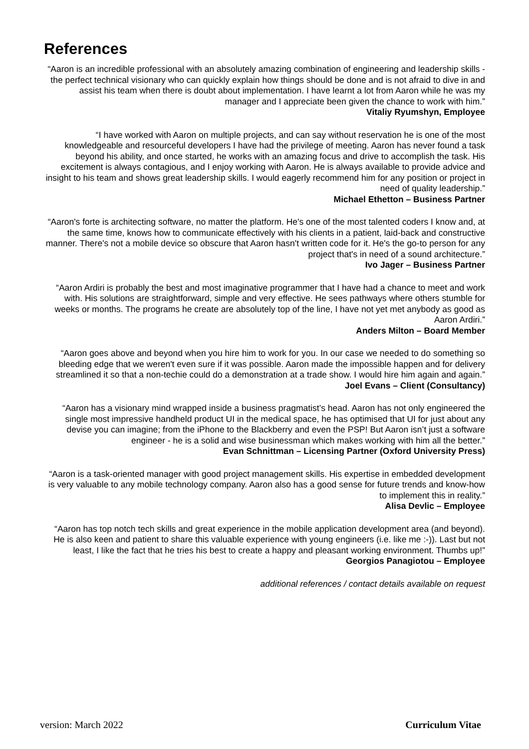References
“Aaron is an incredible professional with an absolutely amazing combination of engineering and leadership skills - the perfect technical visionary who can quickly explain how things should be done and is not afraid to dive in and assist his team when there is doubt about implementation. I have learnt a lot from Aaron while he was my manager and I appreciate been given the chance to work with him.”
Vitaliy Ryumshyn, Employee
“I have worked with Aaron on multiple projects, and can say without reservation he is one of the most knowledgeable and resourceful developers I have had the privilege of meeting. Aaron has never found a task beyond his ability, and once started, he works with an amazing focus and drive to accomplish the task. His excitement is always contagious, and I enjoy working with Aaron. He is always available to provide advice and insight to his team and shows great leadership skills. I would eagerly recommend him for any position or project in need of quality leadership.”
Michael Ethetton – Business Partner
“Aaron's forte is architecting software, no matter the platform. He's one of the most talented coders I know and, at the same time, knows how to communicate effectively with his clients in a patient, laid-back and constructive manner. There's not a mobile device so obscure that Aaron hasn't written code for it. He's the go-to person for any project that's in need of a sound architecture.”
Ivo Jager – Business Partner
“Aaron Ardiri is probably the best and most imaginative programmer that I have had a chance to meet and work with. His solutions are straightforward, simple and very effective. He sees pathways where others stumble for weeks or months. The programs he create are absolutely top of the line, I have not yet met anybody as good as Aaron Ardiri.”
Anders Milton – Board Member
“Aaron goes above and beyond when you hire him to work for you. In our case we needed to do something so bleeding edge that we weren't even sure if it was possible. Aaron made the impossible happen and for delivery streamlined it so that a non-techie could do a demonstration at a trade show. I would hire him again and again.”
Joel Evans – Client (Consultancy)
“Aaron has a visionary mind wrapped inside a business pragmatist’s head. Aaron has not only engineered the single most impressive handheld product UI in the medical space, he has optimised that UI for just about any devise you can imagine; from the iPhone to the Blackberry and even the PSP! But Aaron isn’t just a software engineer - he is a solid and wise businessman which makes working with him all the better.”
Evan Schnittman – Licensing Partner (Oxford University Press)
“Aaron is a task-oriented manager with good project management skills. His expertise in embedded development is very valuable to any mobile technology company. Aaron also has a good sense for future trends and know-how to implement this in reality.”
Alisa Devlic – Employee
“Aaron has top notch tech skills and great experience in the mobile application development area (and beyond). He is also keen and patient to share this valuable experience with young engineers (i.e. like me :-)). Last but not least, I like the fact that he tries his best to create a happy and pleasant working environment. Thumbs up!”
Georgios Panagiotou – Employee
additional references / contact details available on request
version: March 2022 Curriculum Vitae